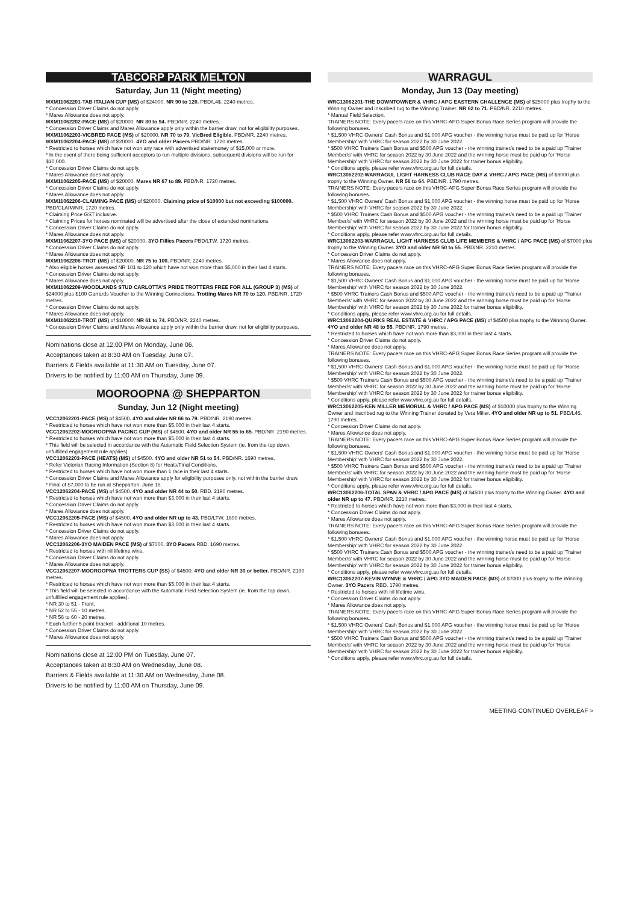TABCORP PARK MELTON
Saturday, Jun 11 (Night meeting)
MXM11062201-TAB ITALIAN CUP (MS) of $24000. NR 90 to 120. PBD/L4$. 2240 metres.
* Concession Driver Claims do not apply.
* Mares Allowance does not apply.
MXM11062202-PACE (MS) of $20000. NR 80 to 94. PBD/NR. 2240 metres.
* Concession Driver Claims and Mares Allowance apply only within the barrier draw, not for eligibility purposes.
MXM11062203-VICBRED PACE (MS) of $20000. NR 70 to 79. VicBred Eligible. PBD/NR. 2240 metres.
MXM11062204-PACE (MS) of $20000. 4YO and older Pacers PBD/NR. 1720 metres.
* Restricted to horses which have not won any race with advertised stakemoney of $15,000 or more.
* In the event of there being sufficient acceptors to run multiple divisions, subsequent divisions will be run for $10,000.
* Concession Driver Claims do not apply.
* Mares Allowance does not apply.
MXM11062205-PACE (MS) of $20000. Mares NR 67 to 89. PBD/NR. 1720 metres.
* Concession Driver Claims do not apply.
* Mares Allowance does not apply.
MXM11062206-CLAIMING PACE (MS) of $20000. Claiming price of $10000 but not exceeding $100000. PBD/CLAIM/NR. 1720 metres.
* Claiming Price GST inclusive.
* Claiming Prices for horses nominated will be advertised after the close of extended nominations.
* Concession Driver Claims do not apply.
* Mares Allowance does not apply.
MXM11062207-3YO PACE (MS) of $20000. 3YO Fillies Pacers PBD/LTW. 1720 metres.
* Concession Driver Claims do not apply.
* Mares Allowance does not apply.
MXM11062208-TROT (MS) of $20000. NR 75 to 100. PBD/NR. 2240 metres.
* Also eligible horses assessed NR 101 to 120 which have not won more than $5,000 in their last 4 starts.
* Concession Driver Claims do not apply.
* Mares Allowance does not apply.
MXM11062209-WOODLANDS STUD CARLOTTA'S PRIDE TROTTERS FREE FOR ALL (GROUP 3) (MS) of $24000 plus $100 Garrards Voucher to the Winning Connections. Trotting Mares NR 70 to 120. PBD/NR. 1720 metres.
* Concession Driver Claims do not apply.
* Mares Allowance does not apply.
MXM11062210-TROT (MS) of $10000. NR 61 to 74. PBD/NR. 2240 metres.
* Concession Driver Claims and Mares Allowance apply only within the barrier draw, not for eligibility purposes.
Nominations close at 12:00 PM on Monday, June 06.
Acceptances taken at 8:30 AM on Tuesday, June 07.
Barriers & Fields available at 11:30 AM on Tuesday, June 07.
Drivers to be notified by 11:00 AM on Thursday, June 09.
MOOROOPNA @ SHEPPARTON
Sunday, Jun 12 (Night meeting)
VCC12062201-PACE (MS) of $4500. 4YO and older NR 66 to 79. PBD/NR. 2190 metres.
* Restricted to horses which have not won more than $5,000 in their last 4 starts.
VCC12062202-MOOROOPNA PACING CUP (MS) of $4500. 4YO and older NR 55 to 65. PBD/NR. 2190 metres.
* Restricted to horses which have not won more than $5,000 in their last 4 starts.
* This field will be selected in accordance with the Automatic Field Selection System (ie. from the top down, unfulfilled engagement rule applies).
VCC12062203-PACE (HEATS) (MS) of $4500. 4YO and older NR 51 to 54. PBD/NR. 1690 metres.
* Refer Victorian Racing Information (Section 8) for Heats/Final Conditions.
* Restricted to horses which have not won more than 1 race in their last 4 starts.
* Concession Driver Claims and Mares Allowance apply for eligibility purposes only, not within the barrier draw.
* Final of $7,000 to be run at Shepparton, June 16.
VCC12062204-PACE (MS) of $4500. 4YO and older NR 44 to 50. RBD. 2190 metres.
* Restricted to horses which have not won more than $3,000 in their last 4 starts.
* Concession Driver Claims do not apply.
* Mares Allowance does not apply.
VCC12062205-PACE (MS) of $4500. 4YO and older NR up to 43. PBD/LTW. 1690 metres.
* Restricted to horses which have not won more than $3,000 in their last 4 starts.
* Concession Driver Claims do not apply.
* Mares Allowance does not apply.
VCC12062206-3YO MAIDEN PACE (MS) of $7000. 3YO Pacers RBD. 1690 metres.
* Restricted to horses with nil lifetime wins.
* Concession Driver Claims do not apply.
* Mares Allowance does not apply.
VCC12062207-MOOROOPNA TROTTERS CUP (SS) of $4500. 4YO and older NR 30 or better. PBD/NR. 2190 metres.
* Restricted to horses which have not won more than $5,000 in their last 4 starts.
* This field will be selected in accordance with the Automatic Field Selection System (ie. from the top down, unfulfilled engagement rule applies).
* NR 30 to 51 - Front.
* NR 52 to 55 - 10 metres.
* NR 56 to 60 - 20 metres.
* Each further 5 point bracket - additional 10 metres.
* Concession Driver Claims do not apply.
* Mares Allowance does not apply.
Nominations close at 12:00 PM on Tuesday, June 07.
Acceptances taken at 8:30 AM on Wednesday, June 08.
Barriers & Fields available at 11:30 AM on Wednesday, June 08.
Drivers to be notified by 11:00 AM on Thursday, June 09.
WARRAGUL
Monday, Jun 13 (Day meeting)
WRC13062201-THE DOWNTOWNER & VHRC / APG EASTERN CHALLENGE (MS) of $25000 plus trophy to the Winning Owner and inscribed rug to the Winning Trainer. NR 62 to 71. PBD/NR. 2210 metres.
* Manual Field Selection.
TRAINERS NOTE: Every pacers race on this VHRC-APG Super Bonus Race Series program will provide the following bonuses.
* $1,500 VHRC Owners' Cash Bonus and $1,000 APG voucher - the winning horse must be paid up for 'Horse Membership' with VHRC for season 2022 by 30 June 2022.
* $500 VHRC Trainers Cash Bonus and $500 APG voucher - the winning trainer/s need to be a paid up 'Trainer Member/s' with VHRC for season 2022 by 30 June 2022 and the winning horse must be paid up for 'Horse Membership' with VHRC for season 2022 by 30 June 2022 for trainer bonus eligibility.
* Conditions apply, please refer www.vhrc.org.au for full details.
WRC13062202-WARRAGUL LIGHT HARNESS CLUB RACE DAY & VHRC / APG PACE (MS) of $8000 plus trophy to the Winning Owner. NR 56 to 64. PBD/NR. 1790 metres.
TRAINERS NOTE: Every pacers race on this VHRC-APG Super Bonus Race Series program will provide the following bonuses.
* $1,500 VHRC Owners' Cash Bonus and $1,000 APG voucher - the winning horse must be paid up for 'Horse Membership' with VHRC for season 2022 by 30 June 2022.
* $500 VHRC Trainers Cash Bonus and $500 APG voucher - the winning trainer/s need to be a paid up 'Trainer Member/s' with VHRC for season 2022 by 30 June 2022 and the winning horse must be paid up for 'Horse Membership' with VHRC for season 2022 by 30 June 2022 for trainer bonus eligibility.
* Conditions apply, please refer www.vhrc.org.au for full details.
WRC13062203-WARRAGUL LIGHT HARNESS CLUB LIFE MEMBERS & VHRC / APG PACE (MS) of $7000 plus trophy to the Winning Owner. 3YO and older NR 50 to 55. PBD/NR. 2210 metres.
* Concession Driver Claims do not apply.
* Mares Allowance does not apply.
TRAINERS NOTE: Every pacers race on this VHRC-APG Super Bonus Race Series program will provide the following bonuses.
* $1,500 VHRC Owners' Cash Bonus and $1,000 APG voucher - the winning horse must be paid up for 'Horse Membership' with VHRC for season 2022 by 30 June 2022.
* $500 VHRC Trainers Cash Bonus and $500 APG voucher - the winning trainer/s need to be a paid up 'Trainer Member/s' with VHRC for season 2022 by 30 June 2022 and the winning horse must be paid up for 'Horse Membership' with VHRC for season 2022 by 30 June 2022 for trainer bonus eligibility.
* Conditions apply, please refer www.vhrc.org.au for full details.
WRC13062204-QUIRKS REAL ESTATE & VHRC / APG PACE (MS) of $4500 plus trophy to the Winning Owner. 4YO and older NR 48 to 55. PBD/NR. 1790 metres.
* Restricted to horses which have not won more than $3,000 in their last 4 starts.
* Concession Driver Claims do not apply.
* Mares Allowance does not apply.
TRAINERS NOTE: Every pacers race on this VHRC-APG Super Bonus Race Series program will provide the following bonuses.
* $1,500 VHRC Owners' Cash Bonus and $1,000 APG voucher - the winning horse must be paid up for 'Horse Membership' with VHRC for season 2022 by 30 June 2022.
* $500 VHRC Trainers Cash Bonus and $500 APG voucher - the winning trainer/s need to be a paid up 'Trainer Member/s' with VHRC for season 2022 by 30 June 2022 and the winning horse must be paid up for 'Horse Membership' with VHRC for season 2022 by 30 June 2022 for trainer bonus eligibility.
* Conditions apply, please refer www.vhrc.org.au for full details.
WRC13062205-KEN MILLER MEMORIAL & VHRC / APG PACE (MS) of $10000 plus trophy to the Winning Owner and inscribed rug to the Winning Trainer donated by Vera Miller. 4YO and older NR up to 51. PBD/L4$. 1790 metres.
* Concession Driver Claims do not apply.
* Mares Allowance does not apply.
TRAINERS NOTE: Every pacers race on this VHRC-APG Super Bonus Race Series program will provide the following bonuses.
* $1,500 VHRC Owners' Cash Bonus and $1,000 APG voucher - the winning horse must be paid up for 'Horse Membership' with VHRC for season 2022 by 30 June 2022.
* $500 VHRC Trainers Cash Bonus and $500 APG voucher - the winning trainer/s need to be a paid up 'Trainer Member/s' with VHRC for season 2022 by 30 June 2022 and the winning horse must be paid up for 'Horse Membership' with VHRC for season 2022 by 30 June 2022 for trainer bonus eligibility.
* Conditions apply, please refer www.vhrc.org.au for full details.
WRC13062206-TOTAL SPAN & VHRC / APG PACE (MS) of $4500 plus trophy to the Winning Owner. 4YO and older NR up to 47. PBD/NR. 2210 metres.
* Restricted to horses which have not won more than $3,000 in their last 4 starts.
* Concession Driver Claims do not apply.
* Mares Allowance does not apply.
TRAINERS NOTE: Every pacers race on this VHRC-APG Super Bonus Race Series program will provide the following bonuses.
* $1,500 VHRC Owners' Cash Bonus and $1,000 APG voucher - the winning horse must be paid up for 'Horse Membership' with VHRC for season 2022 by 30 June 2022.
* $500 VHRC Trainers Cash Bonus and $500 APG voucher - the winning trainer/s need to be a paid up 'Trainer Member/s' with VHRC for season 2022 by 30 June 2022 and the winning horse must be paid up for 'Horse Membership' with VHRC for season 2022 by 30 June 2022 for trainer bonus eligibility.
* Conditions apply, please refer www.vhrc.org.au for full details.
WRC13062207-KEVIN WYNNE & VHRC / APG 3YO MAIDEN PACE (MS) of $7000 plus trophy to the Winning Owner. 3YO Pacers RBD. 1790 metres.
* Restricted to horses with nil lifetime wins.
* Concession Driver Claims do not apply.
* Mares Allowance does not apply.
TRAINERS NOTE: Every pacers race on this VHRC-APG Super Bonus Race Series program will provide the following bonuses.
* $1,500 VHRC Owners' Cash Bonus and $1,000 APG voucher - the winning horse must be paid up for 'Horse Membership' with VHRC for season 2022 by 30 June 2022.
* $500 VHRC Trainers Cash Bonus and $500 APG voucher - the winning trainer/s need to be a paid up 'Trainer Member/s' with VHRC for season 2022 by 30 June 2022 and the winning horse must be paid up for 'Horse Membership' with VHRC for season 2022 by 30 June 2022 for trainer bonus eligibility.
* Conditions apply, please refer www.vhrc.org.au for full details.
MEETING CONTINUED OVERLEAF >